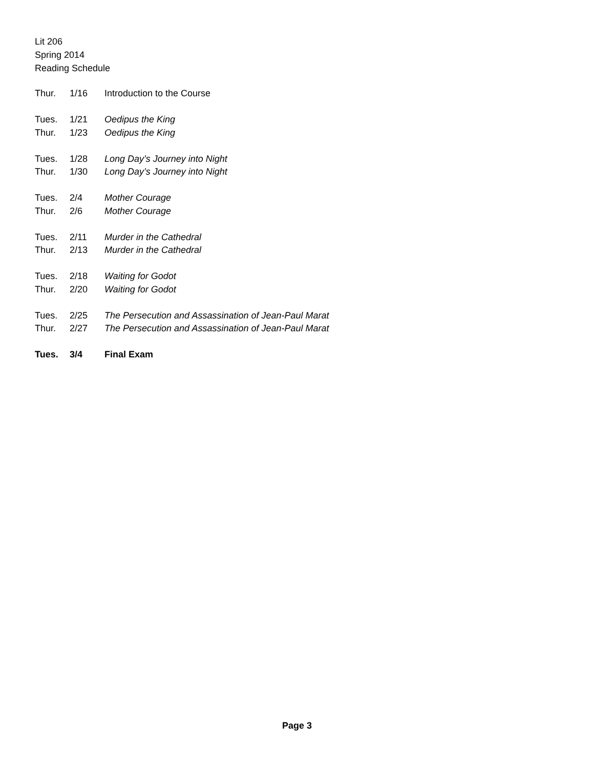Lit 206
Spring 2014
Reading Schedule
Thur. 1/16 Introduction to the Course
Tues. 1/21 Oedipus the King
Thur. 1/23 Oedipus the King
Tues. 1/28 Long Day’s Journey into Night
Thur. 1/30 Long Day’s Journey into Night
Tues. 2/4 Mother Courage
Thur. 2/6 Mother Courage
Tues. 2/11 Murder in the Cathedral
Thur. 2/13 Murder in the Cathedral
Tues. 2/18 Waiting for Godot
Thur. 2/20 Waiting for Godot
Tues. 2/25 The Persecution and Assassination of Jean-Paul Marat
Thur. 2/27 The Persecution and Assassination of Jean-Paul Marat
Tues. 3/4 Final Exam
Page 3